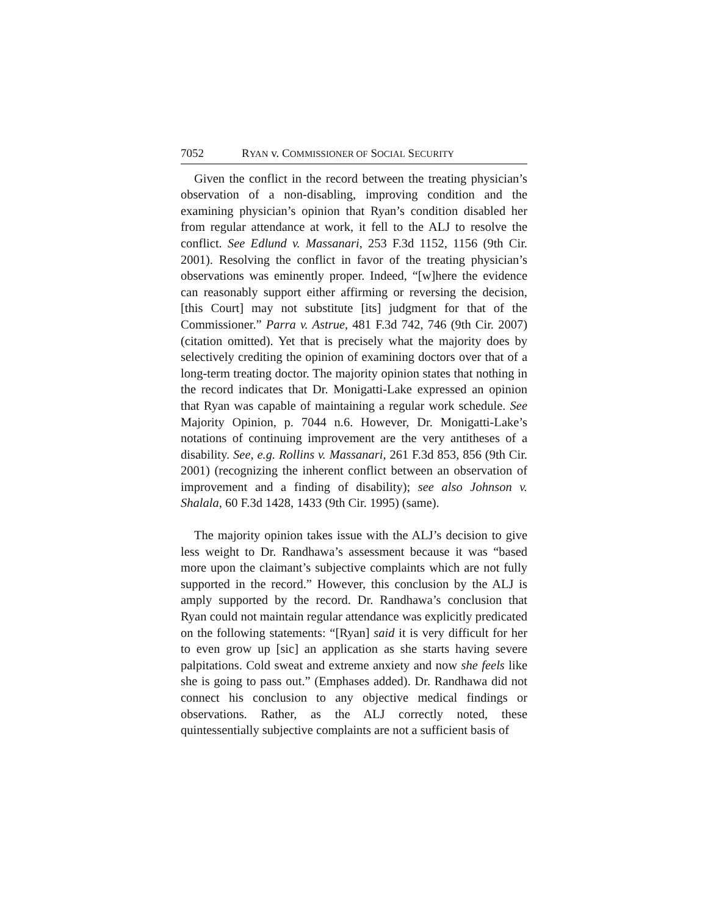7052 RYAN v. COMMISSIONER OF SOCIAL SECURITY
Given the conflict in the record between the treating physician’s observation of a non-disabling, improving condition and the examining physician’s opinion that Ryan’s condition disabled her from regular attendance at work, it fell to the ALJ to resolve the conflict. See Edlund v. Massanari, 253 F.3d 1152, 1156 (9th Cir. 2001). Resolving the conflict in favor of the treating physician’s observations was eminently proper. Indeed, “[w]here the evidence can reasonably support either affirming or reversing the decision, [this Court] may not substitute [its] judgment for that of the Commissioner.” Parra v. Astrue, 481 F.3d 742, 746 (9th Cir. 2007) (citation omitted). Yet that is precisely what the majority does by selectively crediting the opinion of examining doctors over that of a long-term treating doctor. The majority opinion states that nothing in the record indicates that Dr. Monigatti-Lake expressed an opinion that Ryan was capable of maintaining a regular work schedule. See Majority Opinion, p. 7044 n.6. However, Dr. Monigatti-Lake’s notations of continuing improvement are the very antitheses of a disability. See, e.g. Rollins v. Massanari, 261 F.3d 853, 856 (9th Cir. 2001) (recognizing the inherent conflict between an observation of improvement and a finding of disability); see also Johnson v. Shalala, 60 F.3d 1428, 1433 (9th Cir. 1995) (same).
The majority opinion takes issue with the ALJ’s decision to give less weight to Dr. Randhawa’s assessment because it was “based more upon the claimant’s subjective complaints which are not fully supported in the record.” However, this conclusion by the ALJ is amply supported by the record. Dr. Randhawa’s conclusion that Ryan could not maintain regular attendance was explicitly predicated on the following statements: “[Ryan] said it is very difficult for her to even grow up [sic] an application as she starts having severe palpitations. Cold sweat and extreme anxiety and now she feels like she is going to pass out.” (Emphases added). Dr. Randhawa did not connect his conclusion to any objective medical findings or observations. Rather, as the ALJ correctly noted, these quintessentially subjective complaints are not a sufficient basis of